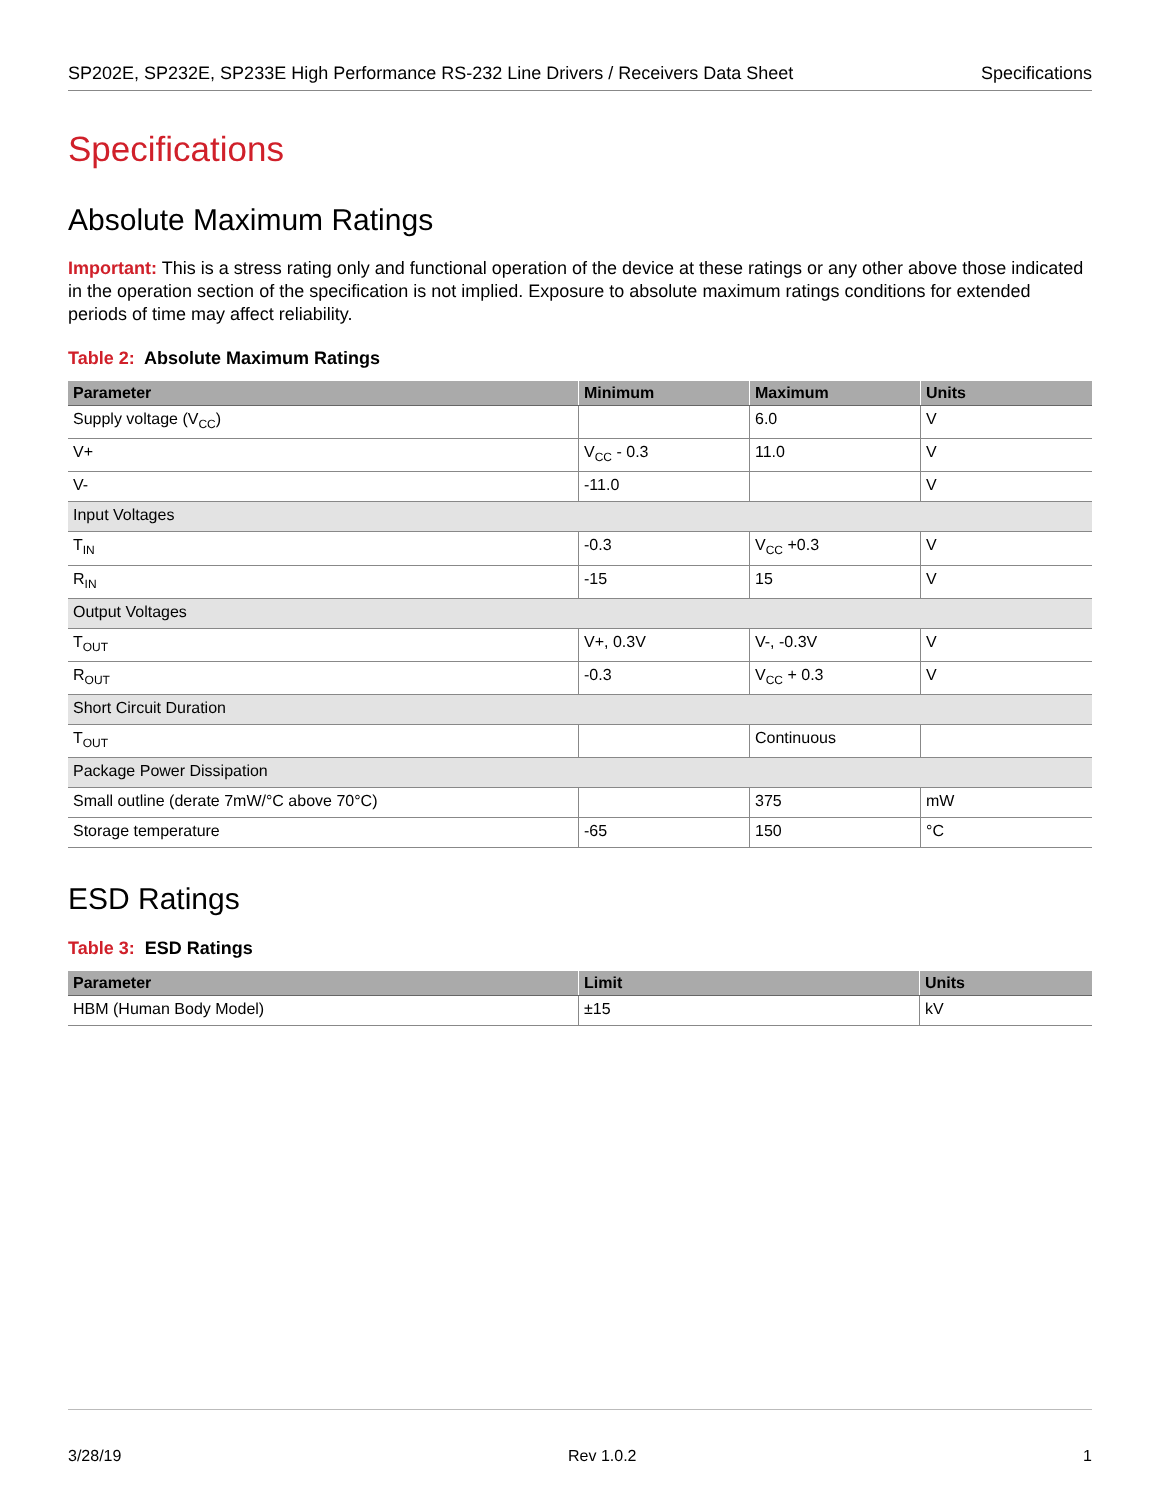SP202E, SP232E, SP233E High Performance RS-232 Line Drivers / Receivers Data Sheet Specifications
Specifications
Absolute Maximum Ratings
Important: This is a stress rating only and functional operation of the device at these ratings or any other above those indicated in the operation section of the specification is not implied. Exposure to absolute maximum ratings conditions for extended periods of time may affect reliability.
Table 2: Absolute Maximum Ratings
| Parameter | Minimum | Maximum | Units |
| --- | --- | --- | --- |
| Supply voltage (V<sub>CC</sub>) | | 6.0 | V |
| V+ | V<sub>CC</sub> - 0.3 | 11.0 | V |
| V- | -11.0 | | V |
| Input Voltages | | | |
| T<sub>IN</sub> | -0.3 | V<sub>CC</sub> +0.3 | V |
| R<sub>IN</sub> | -15 | 15 | V |
| Output Voltages | | | |
| T<sub>OUT</sub> | V+, 0.3V | V-, -0.3V | V |
| R<sub>OUT</sub> | -0.3 | V<sub>CC</sub> + 0.3 | V |
| Short Circuit Duration | | | |
| T<sub>OUT</sub> | | Continuous | |
| Package Power Dissipation | | | |
| Small outline (derate 7mW/°C above 70°C) | | 375 | mW |
| Storage temperature | -65 | 150 | °C |
ESD Ratings
Table 3: ESD Ratings
| Parameter | Limit | Units |
| --- | --- | --- |
| HBM (Human Body Model) | ±15 | kV |
3/28/19 Rev 1.0.2 1